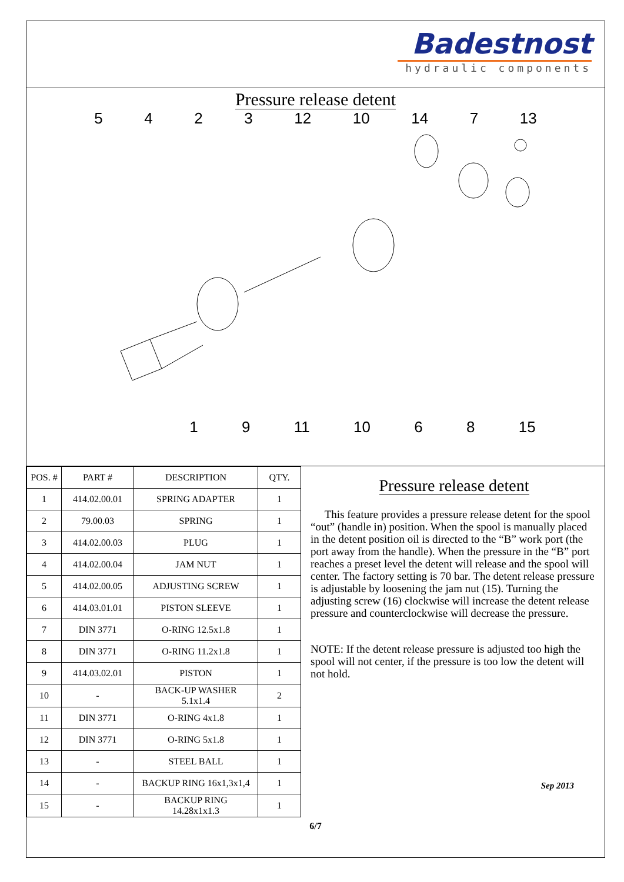Badestnost
hydraulic components
Pressure release detent
5423 12 10 14 7 13
19 11 10 68 15
| POS. # | PART # | DESCRIPTION | QTY. |
| --- | --- | --- | --- |
| 1 | 414.02.00.01 | SPRING ADAPTER | 1 |
| 2 | 79.00.03 | SPRING | 1 |
| 3 | 414.02.00.03 | PLUG | 1 |
| 4 | 414.02.00.04 | JAM NUT | 1 |
| 5 | 414.02.00.05 | ADJUSTING SCREW | 1 |
| 6 | 414.03.01.01 | PISTON SLEEVE | 1 |
| 7 | DIN 3771 | O-RING 12.5x1.8 | 1 |
| 8 | DIN 3771 | O-RING 11.2x1.8 | 1 |
| 9 | 414.03.02.01 | PISTON | 1 |
| 10 | - | BACK-UP WASHER 5.1x1.4 | 2 |
| 11 | DIN 3771 | O-RING 4x1.8 | 1 |
| 12 | DIN 3771 | O-RING 5x1.8 | 1 |
| 13 | - | STEEL BALL | 1 |
| 14 | - | BACKUP RING 16x1,3x1,4 | 1 |
| 15 | - | BACKUP RING 14.28x1x1.3 | 1 |
Pressure release detent
This feature provides a pressure release detent for the spool “out” (handle in) position. When the spool is manually placed in the detent position oil is directed to the “B” work port (the port away from the handle). When the pressure in the “B” port reaches a preset level the detent will release and the spool will center. The factory setting is 70 bar. The detent release pressure is adjustable by loosening the jam nut (15). Turning the adjusting screw (16) clockwise will increase the detent release pressure and counterclockwise will decrease the pressure.
NOTE: If the detent release pressure is adjusted too high the spool will not center, if the pressure is too low the detent will not hold.
Sep 2013
6/7